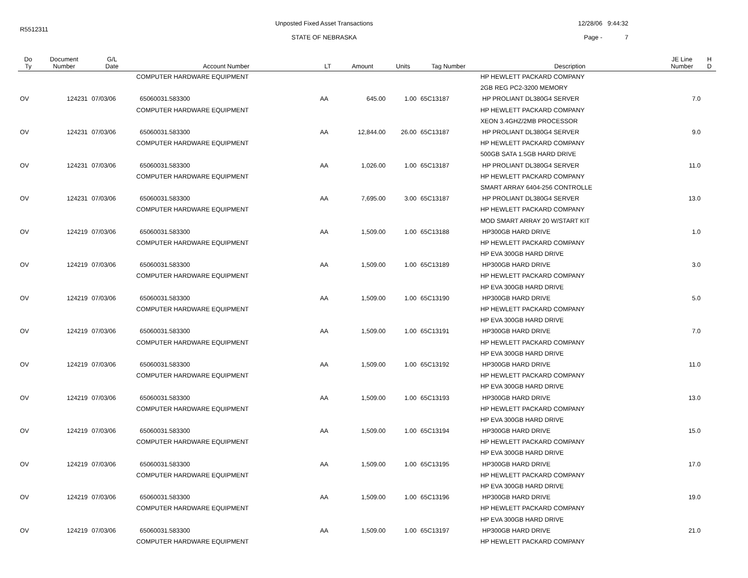R5512311
Unposted Fixed Asset Transactions
STATE OF NEBRASKA
12/28/06 9:44:32
Page - 7
| Do Ty | Document Number | G/L Date | Account Number | LT | Amount | Units | Tag Number | Description | JE Line Number | H D |
| --- | --- | --- | --- | --- | --- | --- | --- | --- | --- | --- |
| | | | COMPUTER HARDWARE EQUIPMENT | | | | | HP HEWLETT PACKARD COMPANY | | |
| | | | | | | | | 2GB REG PC2-3200 MEMORY | | |
| OV | 124231 | 07/03/06 | 65060031.583300 | AA | 645.00 | 1.00 | 65C13187 | HP PROLIANT DL380G4 SERVER | 7.0 | |
| | | | COMPUTER HARDWARE EQUIPMENT | | | | | HP HEWLETT PACKARD COMPANY | | |
| | | | | | | | | XEON 3.4GHZ/2MB PROCESSOR | | |
| OV | 124231 | 07/03/06 | 65060031.583300 | AA | 12,844.00 | 26.00 | 65C13187 | HP PROLIANT DL380G4 SERVER | 9.0 | |
| | | | COMPUTER HARDWARE EQUIPMENT | | | | | HP HEWLETT PACKARD COMPANY | | |
| | | | | | | | | 500GB SATA 1.5GB HARD DRIVE | | |
| OV | 124231 | 07/03/06 | 65060031.583300 | AA | 1,026.00 | 1.00 | 65C13187 | HP PROLIANT DL380G4 SERVER | 11.0 | |
| | | | COMPUTER HARDWARE EQUIPMENT | | | | | HP HEWLETT PACKARD COMPANY | | |
| | | | | | | | | SMART ARRAY 6404-256 CONTROLLE | | |
| OV | 124231 | 07/03/06 | 65060031.583300 | AA | 7,695.00 | 3.00 | 65C13187 | HP PROLIANT DL380G4 SERVER | 13.0 | |
| | | | COMPUTER HARDWARE EQUIPMENT | | | | | HP HEWLETT PACKARD COMPANY | | |
| | | | | | | | | MOD SMART ARRAY 20 W/START KIT | | |
| OV | 124219 | 07/03/06 | 65060031.583300 | AA | 1,509.00 | 1.00 | 65C13188 | HP300GB HARD DRIVE | 1.0 | |
| | | | COMPUTER HARDWARE EQUIPMENT | | | | | HP HEWLETT PACKARD COMPANY | | |
| | | | | | | | | HP EVA 300GB HARD DRIVE | | |
| OV | 124219 | 07/03/06 | 65060031.583300 | AA | 1,509.00 | 1.00 | 65C13189 | HP300GB HARD DRIVE | 3.0 | |
| | | | COMPUTER HARDWARE EQUIPMENT | | | | | HP HEWLETT PACKARD COMPANY | | |
| | | | | | | | | HP EVA 300GB HARD DRIVE | | |
| OV | 124219 | 07/03/06 | 65060031.583300 | AA | 1,509.00 | 1.00 | 65C13190 | HP300GB HARD DRIVE | 5.0 | |
| | | | COMPUTER HARDWARE EQUIPMENT | | | | | HP HEWLETT PACKARD COMPANY | | |
| | | | | | | | | HP EVA 300GB HARD DRIVE | | |
| OV | 124219 | 07/03/06 | 65060031.583300 | AA | 1,509.00 | 1.00 | 65C13191 | HP300GB HARD DRIVE | 7.0 | |
| | | | COMPUTER HARDWARE EQUIPMENT | | | | | HP HEWLETT PACKARD COMPANY | | |
| | | | | | | | | HP EVA 300GB HARD DRIVE | | |
| OV | 124219 | 07/03/06 | 65060031.583300 | AA | 1,509.00 | 1.00 | 65C13192 | HP300GB HARD DRIVE | 11.0 | |
| | | | COMPUTER HARDWARE EQUIPMENT | | | | | HP HEWLETT PACKARD COMPANY | | |
| | | | | | | | | HP EVA 300GB HARD DRIVE | | |
| OV | 124219 | 07/03/06 | 65060031.583300 | AA | 1,509.00 | 1.00 | 65C13193 | HP300GB HARD DRIVE | 13.0 | |
| | | | COMPUTER HARDWARE EQUIPMENT | | | | | HP HEWLETT PACKARD COMPANY | | |
| | | | | | | | | HP EVA 300GB HARD DRIVE | | |
| OV | 124219 | 07/03/06 | 65060031.583300 | AA | 1,509.00 | 1.00 | 65C13194 | HP300GB HARD DRIVE | 15.0 | |
| | | | COMPUTER HARDWARE EQUIPMENT | | | | | HP HEWLETT PACKARD COMPANY | | |
| | | | | | | | | HP EVA 300GB HARD DRIVE | | |
| OV | 124219 | 07/03/06 | 65060031.583300 | AA | 1,509.00 | 1.00 | 65C13195 | HP300GB HARD DRIVE | 17.0 | |
| | | | COMPUTER HARDWARE EQUIPMENT | | | | | HP HEWLETT PACKARD COMPANY | | |
| | | | | | | | | HP EVA 300GB HARD DRIVE | | |
| OV | 124219 | 07/03/06 | 65060031.583300 | AA | 1,509.00 | 1.00 | 65C13196 | HP300GB HARD DRIVE | 19.0 | |
| | | | COMPUTER HARDWARE EQUIPMENT | | | | | HP HEWLETT PACKARD COMPANY | | |
| | | | | | | | | HP EVA 300GB HARD DRIVE | | |
| OV | 124219 | 07/03/06 | 65060031.583300 | AA | 1,509.00 | 1.00 | 65C13197 | HP300GB HARD DRIVE | 21.0 | |
| | | | COMPUTER HARDWARE EQUIPMENT | | | | | HP HEWLETT PACKARD COMPANY | | |